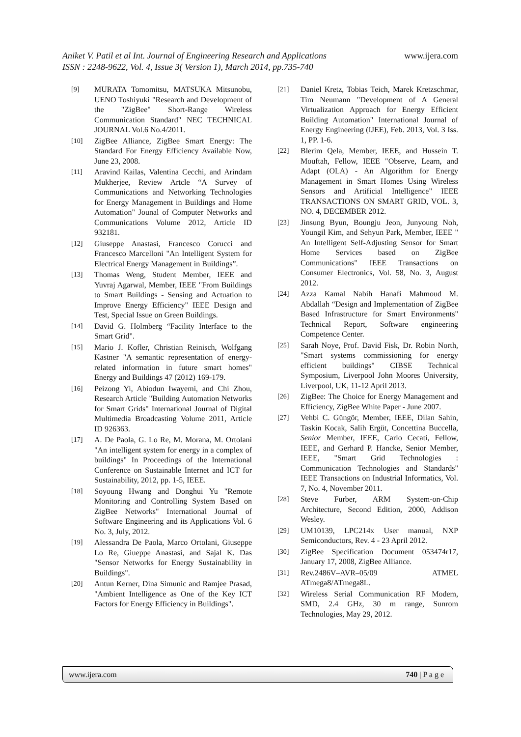Aniket V. Patil et al Int. Journal of Engineering Research and Applications
www.ijera.com
ISSN : 2248-9622, Vol. 4, Issue 3( Version 1), March 2014, pp.735-740
[9] MURATA Tomomitsu, MATSUKA Mitsunobu, UENO Toshiyuki "Research and Development of the "ZigBee" Short-Range Wireless Communication Standard" NEC TECHNICAL JOURNAL Vol.6 No.4/2011.
[10] ZigBee Alliance, ZigBee Smart Energy: The Standard For Energy Efficiency Available Now, June 23, 2008.
[11] Aravind Kailas, Valentina Cecchi, and Arindam Mukherjee, Review Artcle “A Survey of Communications and Networking Technologies for Energy Management in Buildings and Home Automation" Jounal of Computer Networks and Communications Volume 2012, Article ID 932181.
[12] Giuseppe Anastasi, Francesco Corucci and Francesco Marcelloni "An Intelligent System for Electrical Energy Management in Buildings”.
[13] Thomas Weng, Student Member, IEEE and Yuvraj Agarwal, Member, IEEE "From Buildings to Smart Buildings - Sensing and Actuation to Improve Energy Efficiency" IEEE Design and Test, Special Issue on Green Buildings.
[14] David G. Holmberg “Facility Interface to the Smart Grid".
[15] Mario J. Kofler, Christian Reinisch, Wolfgang Kastner "A semantic representation of energy-related information in future smart homes" Energy and Buildings 47 (2012) 169-179.
[16] Peizong Yi, Abiodun Iwayemi, and Chi Zhou, Research Article "Building Automation Networks for Smart Grids" International Journal of Digital Multimedia Broadcasting Volume 2011, Article ID 926363.
[17] A. De Paola, G. Lo Re, M. Morana, M. Ortolani "An intelligent system for energy in a complex of buildings" In Proceedings of the International Conference on Sustainable Internet and ICT for Sustainability, 2012, pp. 1-5, IEEE.
[18] Soyoung Hwang and Donghui Yu "Remote Monitoring and Controlling System Based on ZigBee Networks" International Journal of Software Engineering and its Applications Vol. 6 No. 3, July, 2012.
[19] Alessandra De Paola, Marco Ortolani, Giuseppe Lo Re, Giueppe Anastasi, and Sajal K. Das "Sensor Networks for Energy Sustainability in Buildings".
[20] Antun Kerner, Dina Simunic and Ramjee Prasad, "Ambient Intelligence as One of the Key ICT Factors for Energy Efficiency in Buildings".
[21] Daniel Kretz, Tobias Teich, Marek Kretzschmar, Tim Neumann "Development of A General Virtualization Approach for Energy Efficient Building Automation" International Journal of Energy Engineering (IJEE), Feb. 2013, Vol. 3 Iss. 1, PP. 1-6.
[22] Blerim Qela, Member, IEEE, and Hussein T. Mouftah, Fellow, IEEE "Observe, Learn, and Adapt (OLA) - An Algorithm for Energy Management in Smart Homes Using Wireless Sensors and Artificial Intelligence" IEEE TRANSACTIONS ON SMART GRID, VOL. 3, NO. 4, DECEMBER 2012.
[23] Jinsung Byun, Boungju Jeon, Junyoung Noh, Youngil Kim, and Sehyun Park, Member, IEEE " An Intelligent Self-Adjusting Sensor for Smart Home Services based on ZigBee Communications" IEEE Transactions on Consumer Electronics, Vol. 58, No. 3, August 2012.
[24] Azza Kamal Nabih Hanafi Mahmoud M. Abdallah “Design and Implementation of ZigBee Based Infrastructure for Smart Environments" Technical Report, Software engineering Competence Center.
[25] Sarah Noye, Prof. David Fisk, Dr. Robin North, "Smart systems commissioning for energy efficient buildings" CIBSE Technical Symposium, Liverpool John Moores University, Liverpool, UK, 11-12 April 2013.
[26] ZigBee: The Choice for Energy Management and Efficiency, ZigBee White Paper - June 2007.
[27] Vehbi C. Güngör, Member, IEEE, Dilan Sahin, Taskin Kocak, Salih Ergüt, Concettina Buccella, Senior Member, IEEE, Carlo Cecati, Fellow, IEEE, and Gerhard P. Hancke, Senior Member, IEEE, "Smart Grid Technologies : Communication Technologies and Standards" IEEE Transactions on Industrial Informatics, Vol. 7, No. 4, November 2011.
[28] Steve Furber, ARM System-on-Chip Architecture, Second Edition, 2000, Addison Wesley.
[29] UM10139, LPC214x User manual, NXP Semiconductors, Rev. 4 - 23 April 2012.
[30] ZigBee Specification Document 053474r17, January 17, 2008, ZigBee Alliance.
[31] Rev.2486V–AVR–05/09 ATMEL ATmega8/ATmega8L.
[32] Wireless Serial Communication RF Modem, SMD, 2.4 GHz, 30 m range, Sunrom Technologies, May 29, 2012.
www.ijera.com 740 | P a g e